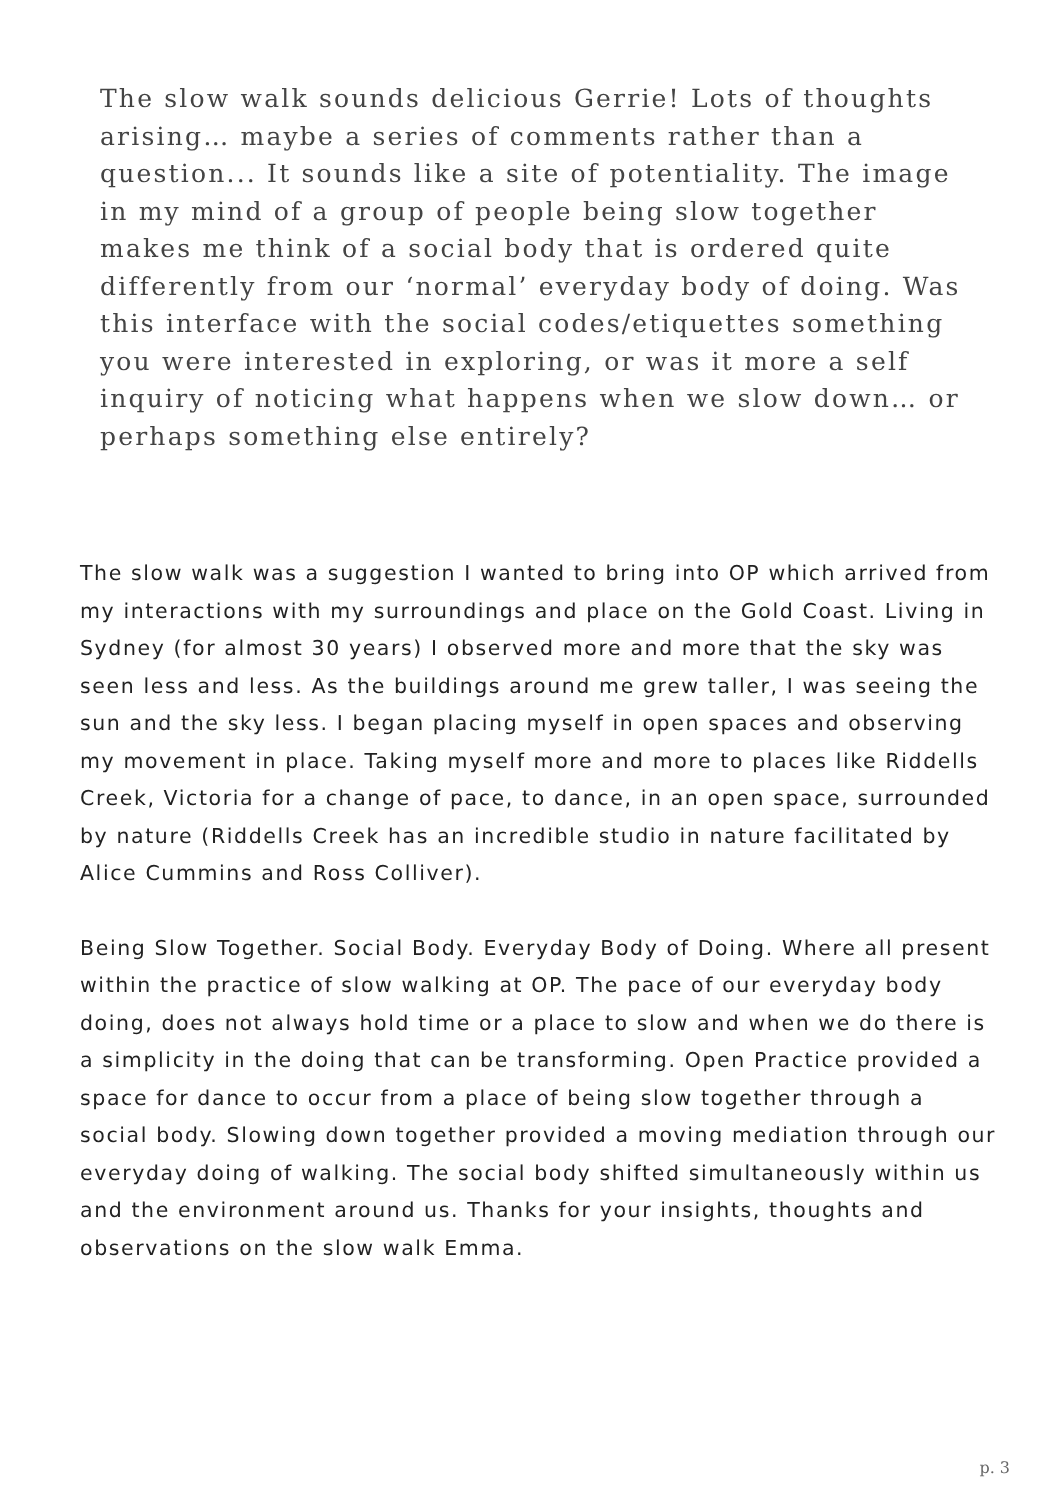The slow walk sounds delicious Gerrie! Lots of thoughts arising… maybe a series of comments rather than a question... It sounds like a site of potentiality. The image in my mind of a group of people being slow together makes me think of a social body that is ordered quite differently from our ‘normal’ everyday body of doing. Was this interface with the social codes/etiquettes something you were interested in exploring, or was it more a self inquiry of noticing what happens when we slow down… or perhaps something else entirely?
The slow walk was a suggestion I wanted to bring into OP which arrived from my interactions with my surroundings and place on the Gold Coast. Living in Sydney (for almost 30 years) I observed more and more that the sky was seen less and less. As the buildings around me grew taller, I was seeing the sun and the sky less. I began placing myself in open spaces and observing my movement in place. Taking myself more and more to places like Riddells Creek, Victoria for a change of pace, to dance, in an open space, surrounded by nature (Riddells Creek has an incredible studio in nature facilitated by Alice Cummins and Ross Colliver).
Being Slow Together. Social Body. Everyday Body of Doing. Where all present within the practice of slow walking at OP. The pace of our everyday body doing, does not always hold time or a place to slow and when we do there is a simplicity in the doing that can be transforming. Open Practice provided a space for dance to occur from a place of being slow together through a social body. Slowing down together provided a moving mediation through our everyday doing of walking. The social body shifted simultaneously within us and the environment around us. Thanks for your insights, thoughts and observations on the slow walk Emma.
p. 3